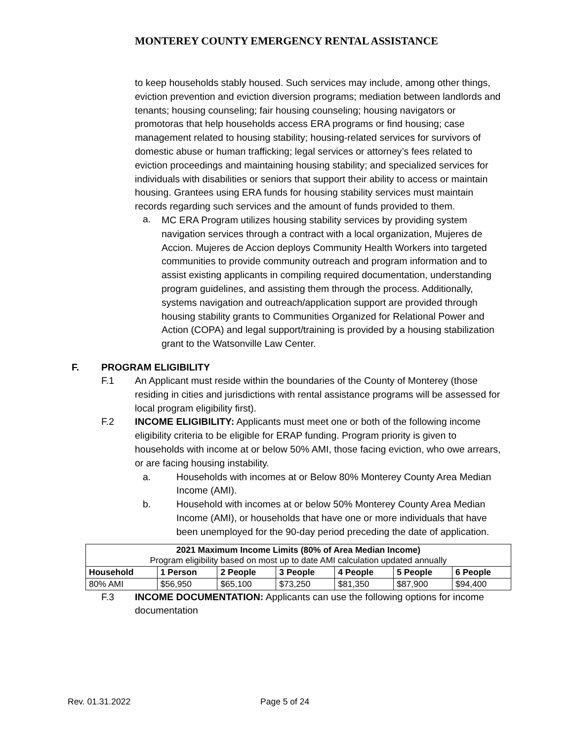MONTEREY COUNTY EMERGENCY RENTAL ASSISTANCE
to keep households stably housed. Such services may include, among other things, eviction prevention and eviction diversion programs; mediation between landlords and tenants; housing counseling; fair housing counseling; housing navigators or promotoras that help households access ERA programs or find housing; case management related to housing stability; housing-related services for survivors of domestic abuse or human trafficking; legal services or attorney’s fees related to eviction proceedings and maintaining housing stability; and specialized services for individuals with disabilities or seniors that support their ability to access or maintain housing. Grantees using ERA funds for housing stability services must maintain records regarding such services and the amount of funds provided to them.
a.
MC ERA Program utilizes housing stability services by providing system navigation services through a contract with a local organization, Mujeres de Accion. Mujeres de Accion deploys Community Health Workers into targeted communities to provide community outreach and program information and to assist existing applicants in compiling required documentation, understanding program guidelines, and assisting them through the process. Additionally, systems navigation and outreach/application support are provided through housing stability grants to Communities Organized for Relational Power and Action (COPA) and legal support/training is provided by a housing stabilization grant to the Watsonville Law Center.
F. PROGRAM ELIGIBILITY
F.1 An Applicant must reside within the boundaries of the County of Monterey (those residing in cities and jurisdictions with rental assistance programs will be assessed for local program eligibility first).
F.2 INCOME ELIGIBILITY: Applicants must meet one or both of the following income eligibility criteria to be eligible for ERAP funding. Program priority is given to households with income at or below 50% AMI, those facing eviction, who owe arrears, or are facing housing instability.
a. Households with incomes at or Below 80% Monterey County Area Median Income (AMI).
b. Household with incomes at or below 50% Monterey County Area Median Income (AMI), or households that have one or more individuals that have been unemployed for the 90-day period preceding the date of application.
| 2021 Maximum Income Limits (80% of Area Median Income) Program eligibility based on most up to date AMI calculation updated annually | | | | | | |
| Household | 1 Person | 2 People | 3 People | 4 People | 5 People | 6 People |
| 80% AMI | $56,950 | $65,100 | $73,250 | $81,350 | $87,900 | $94,400 |
F.3 INCOME DOCUMENTATION: Applicants can use the following options for income documentation
Rev. 01.31.2022 Page 5 of 24